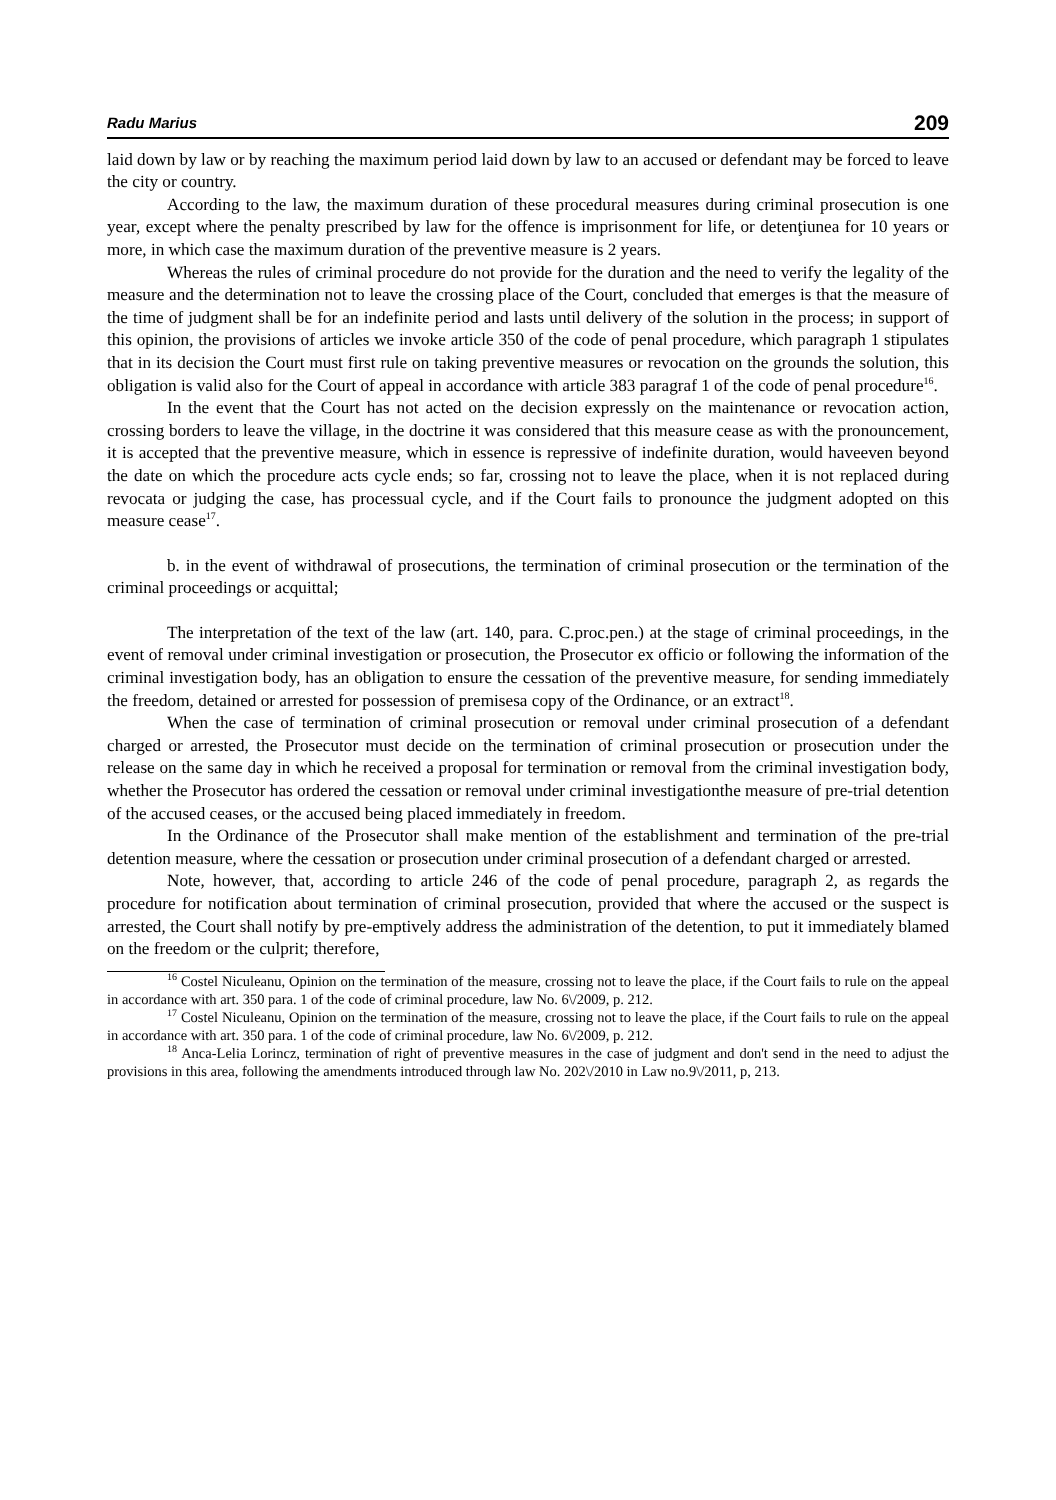Radu Marius 209
laid down by law or by reaching the maximum period laid down by law to an accused or defendant may be forced to leave the city or country.
According to the law, the maximum duration of these procedural measures during criminal prosecution is one year, except where the penalty prescribed by law for the offence is imprisonment for life, or detenţiunea for 10 years or more, in which case the maximum duration of the preventive measure is 2 years.
Whereas the rules of criminal procedure do not provide for the duration and the need to verify the legality of the measure and the determination not to leave the crossing place of the Court, concluded that emerges is that the measure of the time of judgment shall be for an indefinite period and lasts until delivery of the solution in the process; in support of this opinion, the provisions of articles we invoke article 350 of the code of penal procedure, which paragraph 1 stipulates that in its decision the Court must first rule on taking preventive measures or revocation on the grounds the solution, this obligation is valid also for the Court of appeal in accordance with article 383 paragraf 1 of the code of penal procedure<sup>16</sup>.
In the event that the Court has not acted on the decision expressly on the maintenance or revocation action, crossing borders to leave the village, in the doctrine it was considered that this measure cease as with the pronouncement, it is accepted that the preventive measure, which in essence is repressive of indefinite duration, would haveeven beyond the date on which the procedure acts cycle ends; so far, crossing not to leave the place, when it is not replaced during revocata or judging the case, has processual cycle, and if the Court fails to pronounce the judgment adopted on this measure cease<sup>17</sup>.
b. in the event of withdrawal of prosecutions, the termination of criminal prosecution or the termination of the criminal proceedings or acquittal;
The interpretation of the text of the law (art. 140, para. C.proc.pen.) at the stage of criminal proceedings, in the event of removal under criminal investigation or prosecution, the Prosecutor ex officio or following the information of the criminal investigation body, has an obligation to ensure the cessation of the preventive measure, for sending immediately the freedom, detained or arrested for possession of premisesa copy of the Ordinance, or an extract<sup>18</sup>.
When the case of termination of criminal prosecution or removal under criminal prosecution of a defendant charged or arrested, the Prosecutor must decide on the termination of criminal prosecution or prosecution under the release on the same day in which he received a proposal for termination or removal from the criminal investigation body, whether the Prosecutor has ordered the cessation or removal under criminal investigationthe measure of pre-trial detention of the accused ceases, or the accused being placed immediately in freedom.
In the Ordinance of the Prosecutor shall make mention of the establishment and termination of the pre-trial detention measure, where the cessation or prosecution under criminal prosecution of a defendant charged or arrested.
Note, however, that, according to article 246 of the code of penal procedure, paragraph 2, as regards the procedure for notification about termination of criminal prosecution, provided that where the accused or the suspect is arrested, the Court shall notify by pre-emptively address the administration of the detention, to put it immediately blamed on the freedom or the culprit; therefore,
<sup>16</sup> Costel Niculeanu, Opinion on the termination of the measure, crossing not to leave the place, if the Court fails to rule on the appeal in accordance with art. 350 para. 1 of the code of criminal procedure, law No. 6\/2009, p. 212.
<sup>17</sup> Costel Niculeanu, Opinion on the termination of the measure, crossing not to leave the place, if the Court fails to rule on the appeal in accordance with art. 350 para. 1 of the code of criminal procedure, law No. 6\/2009, p. 212.
<sup>18</sup> Anca-Lelia Lorincz, termination of right of preventive measures in the case of judgment and don't send in the need to adjust the provisions in this area, following the amendments introduced through law No. 202\/2010 in Law no.9\/2011, p, 213.